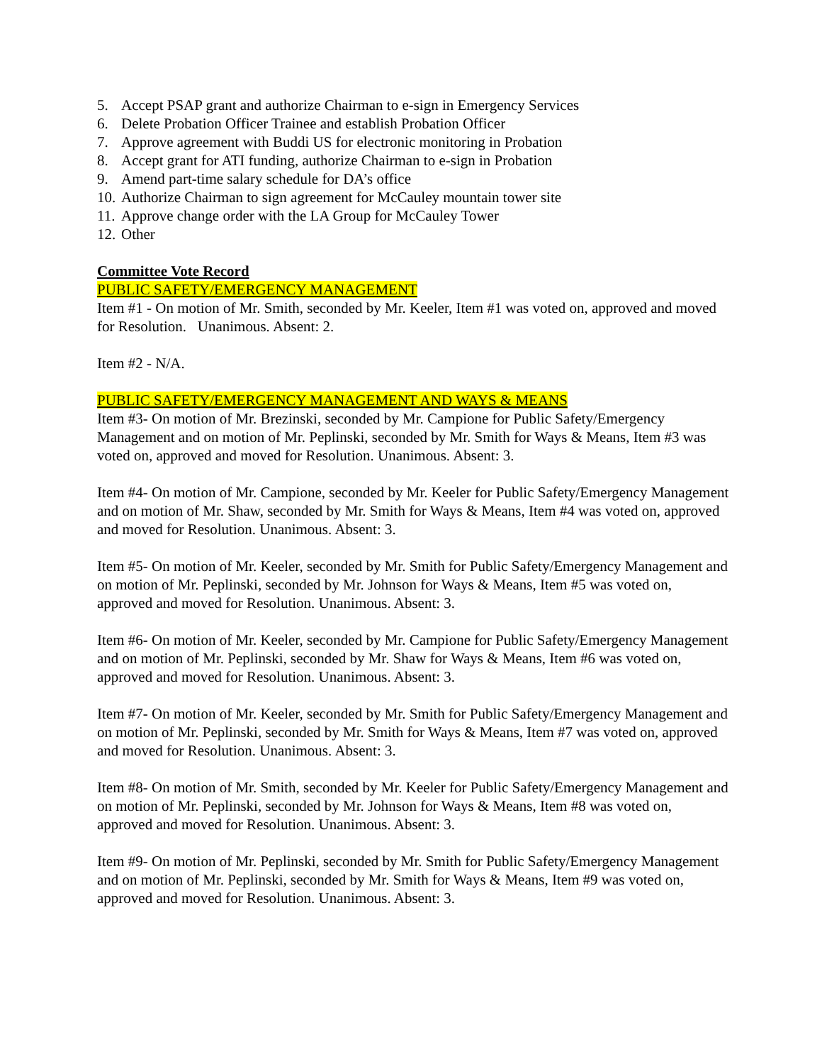5. Accept PSAP grant and authorize Chairman to e-sign in Emergency Services
6. Delete Probation Officer Trainee and establish Probation Officer
7. Approve agreement with Buddi US for electronic monitoring in Probation
8. Accept grant for ATI funding, authorize Chairman to e-sign in Probation
9. Amend part-time salary schedule for DA’s office
10. Authorize Chairman to sign agreement for McCauley mountain tower site
11. Approve change order with the LA Group for McCauley Tower
12. Other
Committee Vote Record
PUBLIC SAFETY/EMERGENCY MANAGEMENT
Item #1 - On motion of Mr. Smith, seconded by Mr. Keeler, Item #1 was voted on, approved and moved for Resolution. Unanimous. Absent: 2.
Item #2 - N/A.
PUBLIC SAFETY/EMERGENCY MANAGEMENT AND WAYS & MEANS
Item #3- On motion of Mr. Brezinski, seconded by Mr. Campione for Public Safety/Emergency Management and on motion of Mr. Peplinski, seconded by Mr. Smith for Ways & Means, Item #3 was voted on, approved and moved for Resolution. Unanimous. Absent: 3.
Item #4- On motion of Mr. Campione, seconded by Mr. Keeler for Public Safety/Emergency Management and on motion of Mr. Shaw, seconded by Mr. Smith for Ways & Means, Item #4 was voted on, approved and moved for Resolution. Unanimous. Absent: 3.
Item #5- On motion of Mr. Keeler, seconded by Mr. Smith for Public Safety/Emergency Management and on motion of Mr. Peplinski, seconded by Mr. Johnson for Ways & Means, Item #5 was voted on, approved and moved for Resolution. Unanimous. Absent: 3.
Item #6- On motion of Mr. Keeler, seconded by Mr. Campione for Public Safety/Emergency Management and on motion of Mr. Peplinski, seconded by Mr. Shaw for Ways & Means, Item #6 was voted on, approved and moved for Resolution. Unanimous. Absent: 3.
Item #7- On motion of Mr. Keeler, seconded by Mr. Smith for Public Safety/Emergency Management and on motion of Mr. Peplinski, seconded by Mr. Smith for Ways & Means, Item #7 was voted on, approved and moved for Resolution. Unanimous. Absent: 3.
Item #8- On motion of Mr. Smith, seconded by Mr. Keeler for Public Safety/Emergency Management and on motion of Mr. Peplinski, seconded by Mr. Johnson for Ways & Means, Item #8 was voted on, approved and moved for Resolution. Unanimous. Absent: 3.
Item #9- On motion of Mr. Peplinski, seconded by Mr. Smith for Public Safety/Emergency Management and on motion of Mr. Peplinski, seconded by Mr. Smith for Ways & Means, Item #9 was voted on, approved and moved for Resolution. Unanimous. Absent: 3.